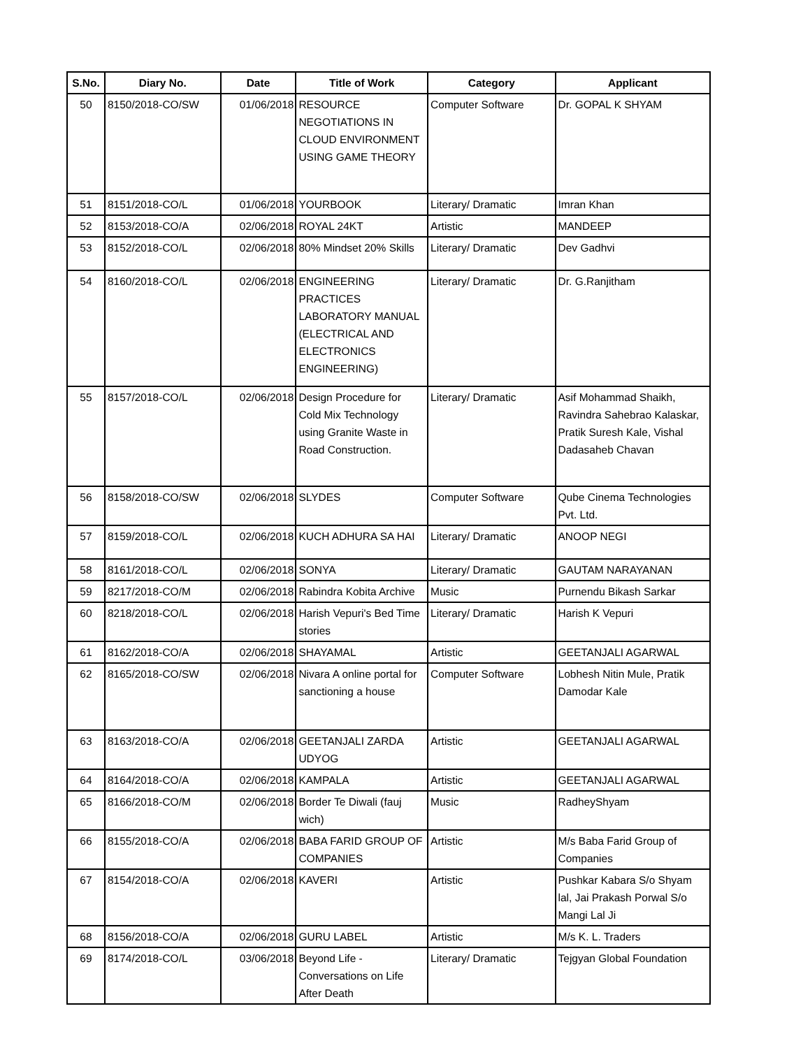| S.No. | Diary No. | Date | Title of Work | Category | Applicant |
| --- | --- | --- | --- | --- | --- |
| 50 | 8150/2018-CO/SW | 01/06/2018 | RESOURCE NEGOTIATIONS IN CLOUD ENVIRONMENT USING GAME THEORY | Computer Software | Dr. GOPAL K SHYAM |
| 51 | 8151/2018-CO/L | 01/06/2018 | YOURBOOK | Literary/ Dramatic | Imran Khan |
| 52 | 8153/2018-CO/A | 02/06/2018 | ROYAL 24KT | Artistic | MANDEEP |
| 53 | 8152/2018-CO/L | 02/06/2018 | 80% Mindset 20% Skills | Literary/ Dramatic | Dev Gadhvi |
| 54 | 8160/2018-CO/L | 02/06/2018 | ENGINEERING PRACTICES LABORATORY MANUAL (ELECTRICAL AND ELECTRONICS ENGINEERING) | Literary/ Dramatic | Dr. G.Ranjitham |
| 55 | 8157/2018-CO/L | 02/06/2018 | Design Procedure for Cold Mix Technology using Granite Waste in Road Construction. | Literary/ Dramatic | Asif Mohammad Shaikh, Ravindra Sahebrao Kalaskar, Pratik Suresh Kale, Vishal Dadasaheb Chavan |
| 56 | 8158/2018-CO/SW | 02/06/2018 | SLYDES | Computer Software | Qube Cinema Technologies Pvt. Ltd. |
| 57 | 8159/2018-CO/L | 02/06/2018 | KUCH ADHURA SA HAI | Literary/ Dramatic | ANOOP NEGI |
| 58 | 8161/2018-CO/L | 02/06/2018 | SONYA | Literary/ Dramatic | GAUTAM NARAYANAN |
| 59 | 8217/2018-CO/M | 02/06/2018 | Rabindra Kobita Archive | Music | Purnendu Bikash Sarkar |
| 60 | 8218/2018-CO/L | 02/06/2018 | Harish Vepuri's Bed Time stories | Literary/ Dramatic | Harish K Vepuri |
| 61 | 8162/2018-CO/A | 02/06/2018 | SHAYAMAL | Artistic | GEETANJALI AGARWAL |
| 62 | 8165/2018-CO/SW | 02/06/2018 | Nivara A online portal for sanctioning a house | Computer Software | Lobhesh Nitin Mule, Pratik Damodar Kale |
| 63 | 8163/2018-CO/A | 02/06/2018 | GEETANJALI ZARDA UDYOG | Artistic | GEETANJALI AGARWAL |
| 64 | 8164/2018-CO/A | 02/06/2018 | KAMPALA | Artistic | GEETANJALI AGARWAL |
| 65 | 8166/2018-CO/M | 02/06/2018 | Border Te Diwali (fauj wich) | Music | RadheyShyam |
| 66 | 8155/2018-CO/A | 02/06/2018 | BABA FARID GROUP OF COMPANIES | Artistic | M/s Baba Farid Group of Companies |
| 67 | 8154/2018-CO/A | 02/06/2018 | KAVERI | Artistic | Pushkar Kabara S/o Shyam lal, Jai Prakash Porwal S/o Mangi Lal Ji |
| 68 | 8156/2018-CO/A | 02/06/2018 | GURU LABEL | Artistic | M/s K. L. Traders |
| 69 | 8174/2018-CO/L | 03/06/2018 | Beyond Life - Conversations on Life After Death | Literary/ Dramatic | Tejgyan Global Foundation |